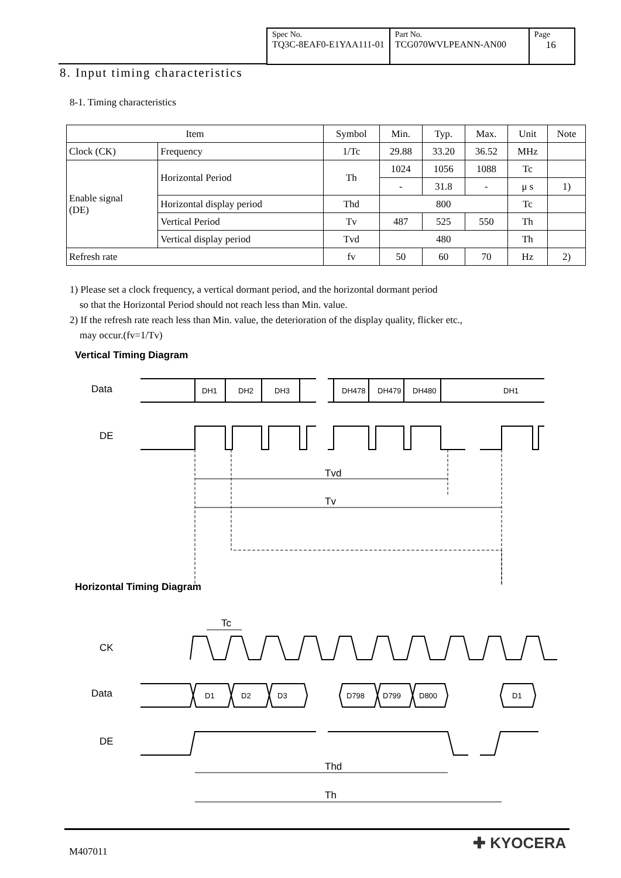Spec No.
TQ3C-8EAF0-E1YAA111-01
Part No.
TCG070WVLPEANN-AN00
Page
16
8. Input timing characteristics
8-1. Timing characteristics
| Item | | Symbol | Min. | Typ. | Max. | Unit | Note |
| --- | --- | --- | --- | --- | --- | --- | --- |
| Clock (CK) | Frequency | 1/Tc | 29.88 | 33.20 | 36.52 | MHz | |
| Enable signal (DE) | Horizontal Period | Th | 1024 | 1056 | 1088 | Tc | |
| | | | - | 31.8 | - | μ s | 1) |
| | Horizontal display period | Thd | 800 | | | Tc | |
| | Vertical Period | Tv | 487 | 525 | 550 | Th | |
| | Vertical display period | Tvd | 480 | | | Th | |
| Refresh rate | | fv | 50 | 60 | 70 | Hz | 2) |
1) Please set a clock frequency, a vertical dormant period, and the horizontal dormant period
so that the Horizontal Period should not reach less than Min. value.
2) If the refresh rate reach less than Min. value, the deterioration of the display quality, flicker etc.,
may occur.(fv=1/Tv)
Vertical Timing Diagram
Data
DH1
DH2
DH3
DH478
DH479
DH480
DH1
DE
Tvd
Tv
Horizontal Timing Diagram
Tc
CK
Data
D1
D2
D3
D798
D799
D800
D1
DE
Thd
Th
M407011 ✚ KYOCERA